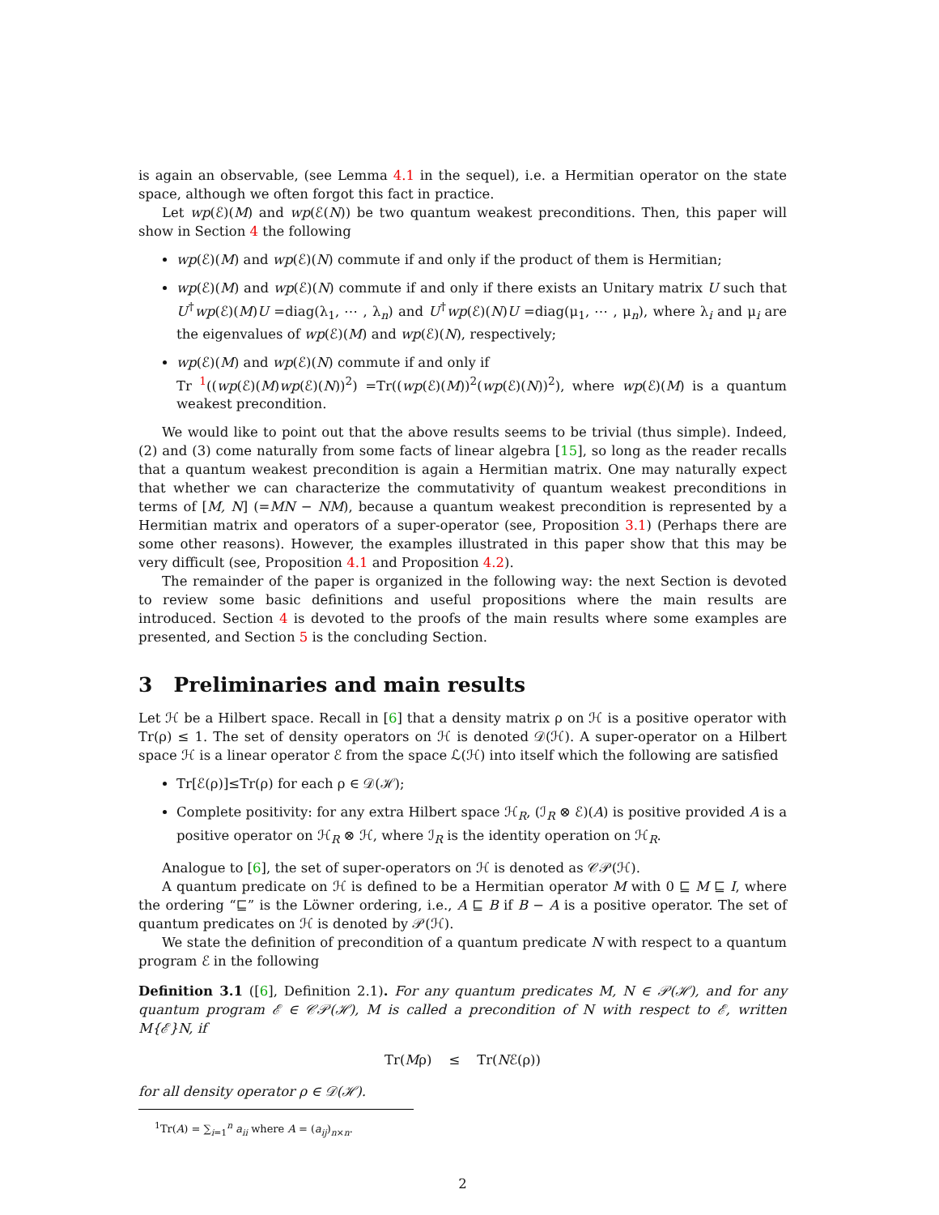is again an observable, (see Lemma 4.1 in the sequel), i.e. a Hermitian operator on the state space, although we often forgot this fact in practice.
Let wp(ℰ)(M) and wp(ℰ(N)) be two quantum weakest preconditions. Then, this paper will show in Section 4 the following
wp(ℰ)(M) and wp(ℰ)(N) commute if and only if the product of them is Hermitian;
wp(ℰ)(M) and wp(ℰ)(N) commute if and only if there exists an Unitary matrix U such that U<sup>†</sup>wp(ℰ)(M)U =diag(λ<sub>1</sub>, ⋯ , λ<sub>n</sub>) and U<sup>†</sup>wp(ℰ)(N)U =diag(μ<sub>1</sub>, ⋯ , μ<sub>n</sub>), where λ<sub>i</sub> and μ<sub>i</sub> are the eigenvalues of wp(ℰ)(M) and wp(ℰ)(N), respectively;
wp(ℰ)(M) and wp(ℰ)(N) commute if and only if
Tr <sup>1</sup>((wp(ℰ)(M)wp(ℰ)(N))<sup>2</sup>) =Tr((wp(ℰ)(M))<sup>2</sup>(wp(ℰ)(N))<sup>2</sup>), where wp(ℰ)(M) is a quantum weakest precondition.
We would like to point out that the above results seems to be trivial (thus simple). Indeed, (2) and (3) come naturally from some facts of linear algebra [15], so long as the reader recalls that a quantum weakest precondition is again a Hermitian matrix. One may naturally expect that whether we can characterize the commutativity of quantum weakest preconditions in terms of [M, N] (=MN − NM), because a quantum weakest precondition is represented by a Hermitian matrix and operators of a super-operator (see, Proposition 3.1) (Perhaps there are some other reasons). However, the examples illustrated in this paper show that this may be very difficult (see, Proposition 4.1 and Proposition 4.2).
The remainder of the paper is organized in the following way: the next Section is devoted to review some basic definitions and useful propositions where the main results are introduced. Section 4 is devoted to the proofs of the main results where some examples are presented, and Section 5 is the concluding Section.
3 Preliminaries and main results
Let ℋ be a Hilbert space. Recall in [6] that a density matrix ρ on ℋ is a positive operator with Tr(ρ) ≤ 1. The set of density operators on ℋ is denoted 𝒟(ℋ). A super-operator on a Hilbert space ℋ is a linear operator ℰ from the space ℒ(ℋ) into itself which the following are satisfied
Tr[ℰ(ρ)]≤Tr(ρ) for each ρ ∈ 𝒟(ℋ);
Complete positivity: for any extra Hilbert space ℋ<sub>R</sub>, (ℐ<sub>R</sub> ⊗ ℰ)(A) is positive provided A is a positive operator on ℋ<sub>R</sub> ⊗ ℋ, where ℐ<sub>R</sub> is the identity operation on ℋ<sub>R</sub>.
Analogue to [6], the set of super-operators on ℋ is denoted as 𝒞𝒫(ℋ).
A quantum predicate on ℋ is defined to be a Hermitian operator M with 0 ⊑ M ⊑ I, where the ordering “⊑” is the Löwner ordering, i.e., A ⊑ B if B − A is a positive operator. The set of quantum predicates on ℋ is denoted by 𝒫(ℋ).
We state the definition of precondition of a quantum predicate N with respect to a quantum program ℰ in the following
Definition 3.1 ([6], Definition 2.1). For any quantum predicates M, N ∈ 𝒫(ℋ), and for any quantum program ℰ ∈ 𝒞𝒫(ℋ), M is called a precondition of N with respect to ℰ, written M{ℰ}N, if
Tr(Mρ) ≤ Tr(Nℰ(ρ))
for all density operator ρ ∈ 𝒟(ℋ).
<sup>1</sup> Tr(A) = ∑<sub>i=1</sub><sup>n</sup> a<sub>ii</sub> where A = (a<sub>ij</sub>)<sub>n×n</sub>.
2